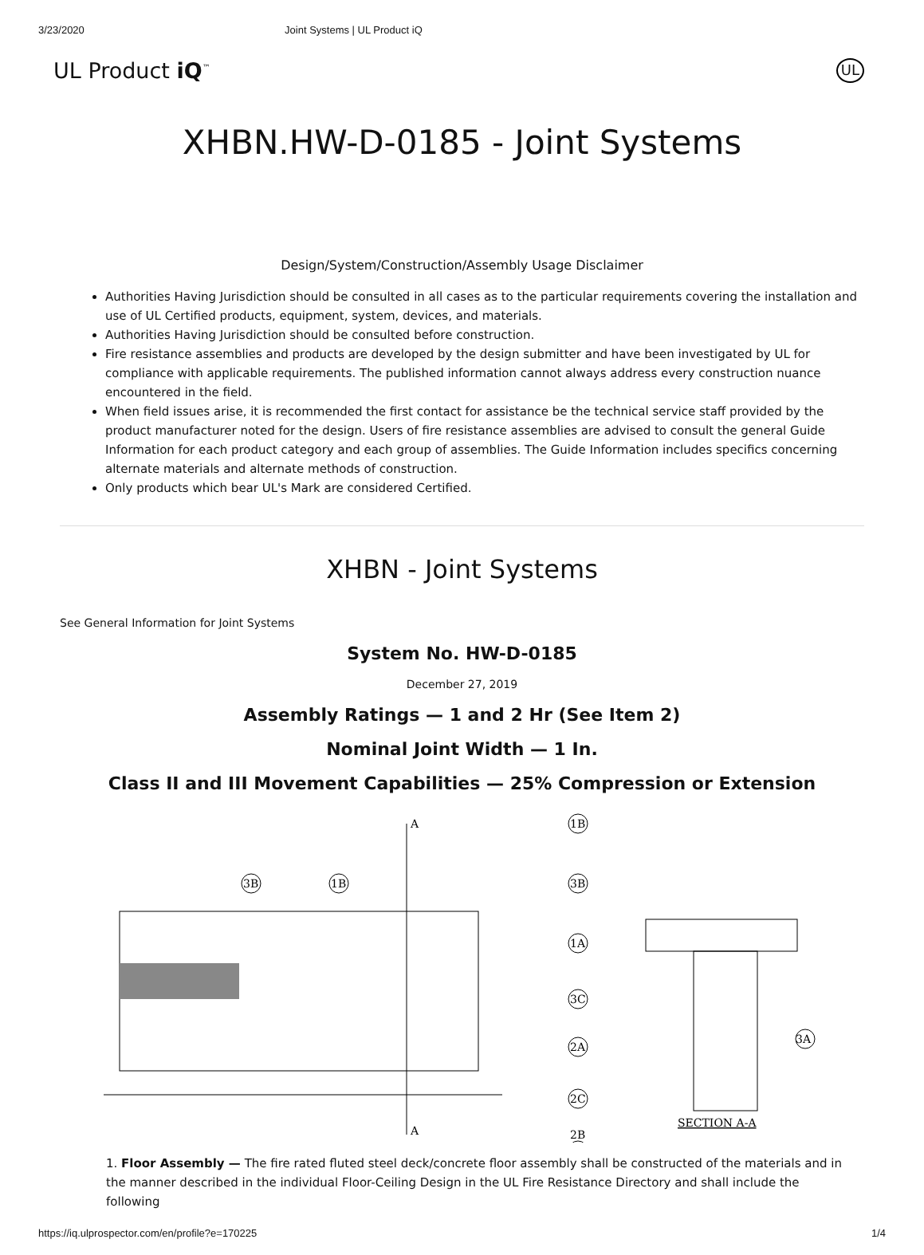3/23/2020 Joint Systems | UL Product iQ
UL Product iQ<sup>™</sup> UL
XHBN.HW-D-0185 - Joint Systems
Design/System/Construction/Assembly Usage Disclaimer
Authorities Having Jurisdiction should be consulted in all cases as to the particular requirements covering the installation and use of UL Certified products, equipment, system, devices, and materials.
Authorities Having Jurisdiction should be consulted before construction.
Fire resistance assemblies and products are developed by the design submitter and have been investigated by UL for compliance with applicable requirements. The published information cannot always address every construction nuance encountered in the field.
When field issues arise, it is recommended the first contact for assistance be the technical service staff provided by the product manufacturer noted for the design. Users of fire resistance assemblies are advised to consult the general Guide Information for each product category and each group of assemblies. The Guide Information includes specifics concerning alternate materials and alternate methods of construction.
Only products which bear UL's Mark are considered Certified.
XHBN - Joint Systems
See General Information for Joint Systems
System No. HW-D-0185
December 27, 2019
Assembly Ratings — 1 and 2 Hr (See Item 2)
Nominal Joint Width — 1 In.
Class II and III Movement Capabilities — 25% Compression or Extension
A
A
3B
1B
1B
3B
1A
3C
2A
2C
2B
3A
SECTION A-A
1. Floor Assembly — The fire rated fluted steel deck/concrete floor assembly shall be constructed of the materials and in the manner described in the individual Floor-Ceiling Design in the UL Fire Resistance Directory and shall include the following
https://iq.ulprospector.com/en/profile?e=170225 1/4